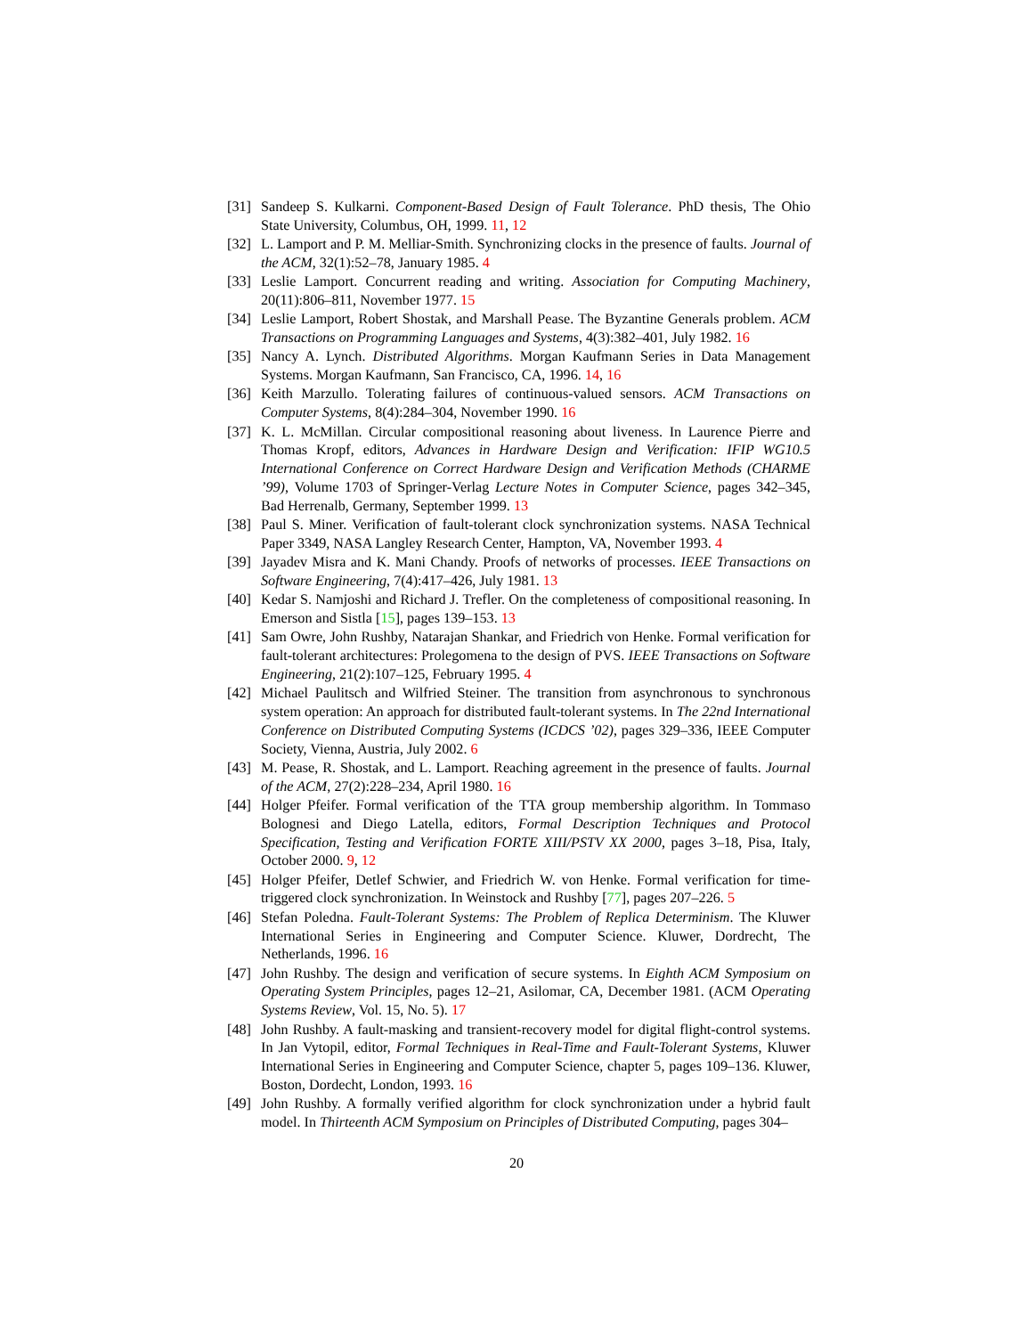[31] Sandeep S. Kulkarni. Component-Based Design of Fault Tolerance. PhD thesis, The Ohio State University, Columbus, OH, 1999. 11, 12
[32] L. Lamport and P. M. Melliar-Smith. Synchronizing clocks in the presence of faults. Journal of the ACM, 32(1):52–78, January 1985. 4
[33] Leslie Lamport. Concurrent reading and writing. Association for Computing Machinery, 20(11):806–811, November 1977. 15
[34] Leslie Lamport, Robert Shostak, and Marshall Pease. The Byzantine Generals problem. ACM Transactions on Programming Languages and Systems, 4(3):382–401, July 1982. 16
[35] Nancy A. Lynch. Distributed Algorithms. Morgan Kaufmann Series in Data Management Systems. Morgan Kaufmann, San Francisco, CA, 1996. 14, 16
[36] Keith Marzullo. Tolerating failures of continuous-valued sensors. ACM Transactions on Computer Systems, 8(4):284–304, November 1990. 16
[37] K. L. McMillan. Circular compositional reasoning about liveness. In Laurence Pierre and Thomas Kropf, editors, Advances in Hardware Design and Verification: IFIP WG10.5 International Conference on Correct Hardware Design and Verification Methods (CHARME ’99), Volume 1703 of Springer-Verlag Lecture Notes in Computer Science, pages 342–345, Bad Herrenalb, Germany, September 1999. 13
[38] Paul S. Miner. Verification of fault-tolerant clock synchronization systems. NASA Technical Paper 3349, NASA Langley Research Center, Hampton, VA, November 1993. 4
[39] Jayadev Misra and K. Mani Chandy. Proofs of networks of processes. IEEE Transactions on Software Engineering, 7(4):417–426, July 1981. 13
[40] Kedar S. Namjoshi and Richard J. Trefler. On the completeness of compositional reasoning. In Emerson and Sistla [15], pages 139–153. 13
[41] Sam Owre, John Rushby, Natarajan Shankar, and Friedrich von Henke. Formal verification for fault-tolerant architectures: Prolegomena to the design of PVS. IEEE Transactions on Software Engineering, 21(2):107–125, February 1995. 4
[42] Michael Paulitsch and Wilfried Steiner. The transition from asynchronous to synchronous system operation: An approach for distributed fault-tolerant systems. In The 22nd International Conference on Distributed Computing Systems (ICDCS ’02), pages 329–336, IEEE Computer Society, Vienna, Austria, July 2002. 6
[43] M. Pease, R. Shostak, and L. Lamport. Reaching agreement in the presence of faults. Journal of the ACM, 27(2):228–234, April 1980. 16
[44] Holger Pfeifer. Formal verification of the TTA group membership algorithm. In Tommaso Bolognesi and Diego Latella, editors, Formal Description Techniques and Protocol Specification, Testing and Verification FORTE XIII/PSTV XX 2000, pages 3–18, Pisa, Italy, October 2000. 9, 12
[45] Holger Pfeifer, Detlef Schwier, and Friedrich W. von Henke. Formal verification for time-triggered clock synchronization. In Weinstock and Rushby [77], pages 207–226. 5
[46] Stefan Poledna. Fault-Tolerant Systems: The Problem of Replica Determinism. The Kluwer International Series in Engineering and Computer Science. Kluwer, Dordrecht, The Netherlands, 1996. 16
[47] John Rushby. The design and verification of secure systems. In Eighth ACM Symposium on Operating System Principles, pages 12–21, Asilomar, CA, December 1981. (ACM Operating Systems Review, Vol. 15, No. 5). 17
[48] John Rushby. A fault-masking and transient-recovery model for digital flight-control systems. In Jan Vytopil, editor, Formal Techniques in Real-Time and Fault-Tolerant Systems, Kluwer International Series in Engineering and Computer Science, chapter 5, pages 109–136. Kluwer, Boston, Dordecht, London, 1993. 16
[49] John Rushby. A formally verified algorithm for clock synchronization under a hybrid fault model. In Thirteenth ACM Symposium on Principles of Distributed Computing, pages 304–
20